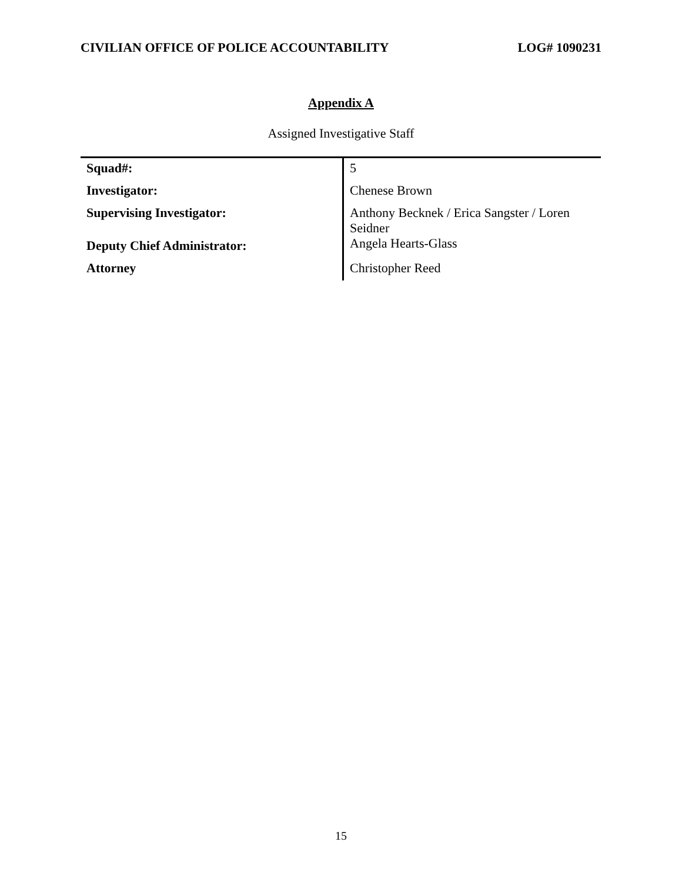CIVILIAN OFFICE OF POLICE ACCOUNTABILITY LOG# 1090231
Appendix A
Assigned Investigative Staff
| Squad#: | 5 |
| Investigator: | Chenese Brown |
| Supervising Investigator: | Anthony Becknek / Erica Sangster / Loren Seidner |
| Deputy Chief Administrator: | Angela Hearts-Glass |
| Attorney | Christopher Reed |
15